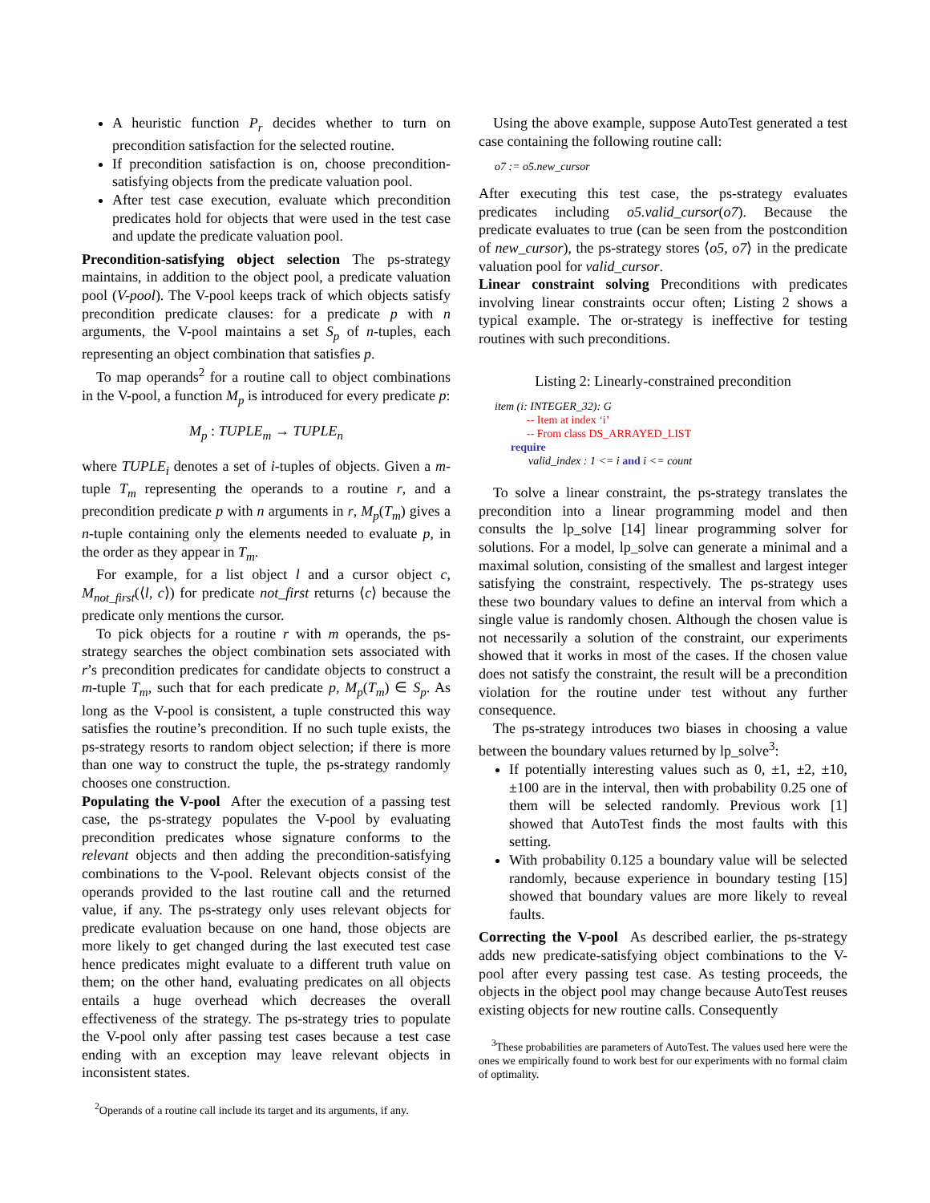A heuristic function P<sub>r</sub> decides whether to turn on precondition satisfaction for the selected routine.
If precondition satisfaction is on, choose precondition-satisfying objects from the predicate valuation pool.
After test case execution, evaluate which precondition predicates hold for objects that were used in the test case and update the predicate valuation pool.
Precondition-satisfying object selection The ps-strategy maintains, in addition to the object pool, a predicate valuation pool (V-pool). The V-pool keeps track of which objects satisfy precondition predicate clauses: for a predicate p with n arguments, the V-pool maintains a set S<sub>p</sub> of n-tuples, each representing an object combination that satisfies p.
To map operands<sup>2</sup> for a routine call to object combinations in the V-pool, a function M<sub>p</sub> is introduced for every predicate p:
M<sub>p</sub> : TUPLE<sub>m</sub> → TUPLE<sub>n</sub>
where TUPLE<sub>i</sub> denotes a set of i-tuples of objects. Given a m-tuple T<sub>m</sub> representing the operands to a routine r, and a precondition predicate p with n arguments in r, M<sub>p</sub>(T<sub>m</sub>) gives a n-tuple containing only the elements needed to evaluate p, in the order as they appear in T<sub>m</sub>.
For example, for a list object l and a cursor object c, M<sub>not_first</sub>(⟨l, c⟩) for predicate not_first returns ⟨c⟩ because the predicate only mentions the cursor.
To pick objects for a routine r with m operands, the ps-strategy searches the object combination sets associated with r’s precondition predicates for candidate objects to construct a m-tuple T<sub>m</sub>, such that for each predicate p, M<sub>p</sub>(T<sub>m</sub>) ∈ S<sub>p</sub>. As long as the V-pool is consistent, a tuple constructed this way satisfies the routine’s precondition. If no such tuple exists, the ps-strategy resorts to random object selection; if there is more than one way to construct the tuple, the ps-strategy randomly chooses one construction.
Populating the V-pool After the execution of a passing test case, the ps-strategy populates the V-pool by evaluating precondition predicates whose signature conforms to the relevant objects and then adding the precondition-satisfying combinations to the V-pool. Relevant objects consist of the operands provided to the last routine call and the returned value, if any. The ps-strategy only uses relevant objects for predicate evaluation because on one hand, those objects are more likely to get changed during the last executed test case hence predicates might evaluate to a different truth value on them; on the other hand, evaluating predicates on all objects entails a huge overhead which decreases the overall effectiveness of the strategy. The ps-strategy tries to populate the V-pool only after passing test cases because a test case ending with an exception may leave relevant objects in inconsistent states.
<sup>2</sup> Operands of a routine call include its target and its arguments, if any.
Using the above example, suppose AutoTest generated a test case containing the following routine call:
o7 := o5.new_cursor
After executing this test case, the ps-strategy evaluates predicates including o5.valid_cursor(o7). Because the predicate evaluates to true (can be seen from the postcondition of new_cursor), the ps-strategy stores ⟨o5, o7⟩ in the predicate valuation pool for valid_cursor.
Linear constraint solving Preconditions with predicates involving linear constraints occur often; Listing 2 shows a typical example. The or-strategy is ineffective for testing routines with such preconditions.
Listing 2: Linearly-constrained precondition
item (i: INTEGER_32): G
-- Item at index ‘i’
-- From class DS_ARRAYED_LIST
require
valid_index : 1 <= i and i <= count
To solve a linear constraint, the ps-strategy translates the precondition into a linear programming model and then consults the lp_solve [14] linear programming solver for solutions. For a model, lp_solve can generate a minimal and a maximal solution, consisting of the smallest and largest integer satisfying the constraint, respectively. The ps-strategy uses these two boundary values to define an interval from which a single value is randomly chosen. Although the chosen value is not necessarily a solution of the constraint, our experiments showed that it works in most of the cases. If the chosen value does not satisfy the constraint, the result will be a precondition violation for the routine under test without any further consequence.
The ps-strategy introduces two biases in choosing a value between the boundary values returned by lp_solve<sup>3</sup>:
If potentially interesting values such as 0, ±1, ±2, ±10, ±100 are in the interval, then with probability 0.25 one of them will be selected randomly. Previous work [1] showed that AutoTest finds the most faults with this setting.
With probability 0.125 a boundary value will be selected randomly, because experience in boundary testing [15] showed that boundary values are more likely to reveal faults.
Correcting the V-pool As described earlier, the ps-strategy adds new predicate-satisfying object combinations to the V-pool after every passing test case. As testing proceeds, the objects in the object pool may change because AutoTest reuses existing objects for new routine calls. Consequently
<sup>3</sup> These probabilities are parameters of AutoTest. The values used here were the ones we empirically found to work best for our experiments with no formal claim of optimality.